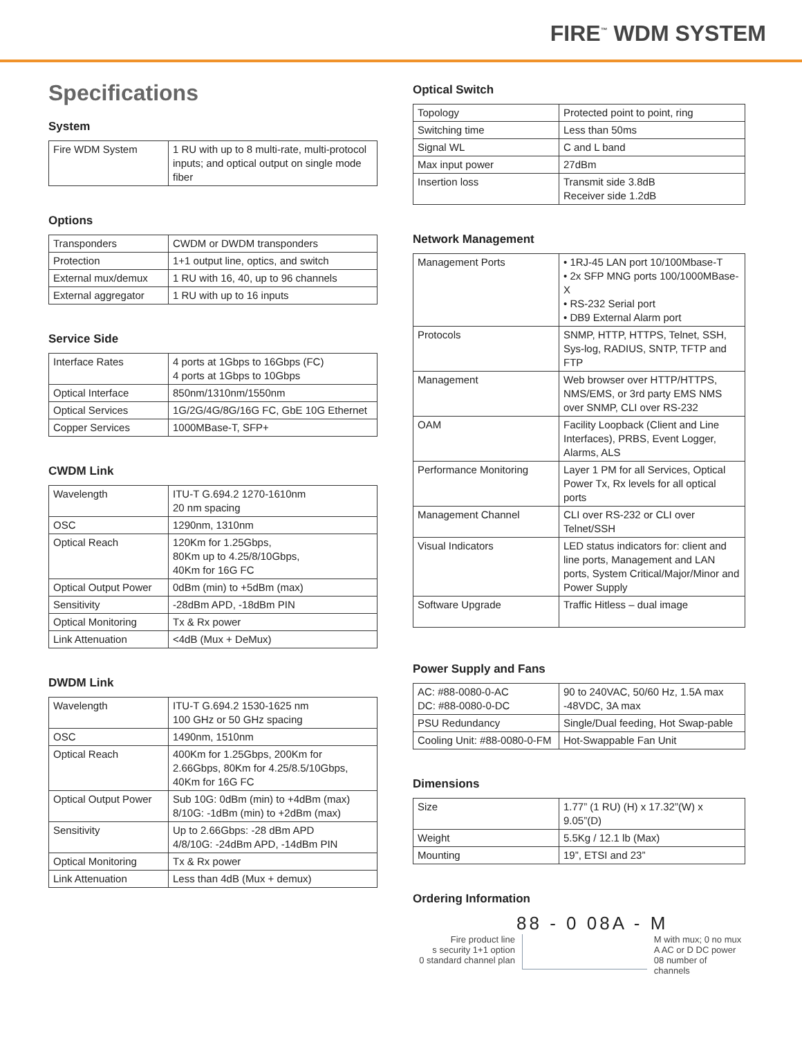FIRE<sup>™</sup> WDM SYSTEM
Specifications
System
| Fire WDM System | 1 RU with up to 8 multi-rate, multi-protocol inputs; and optical output on single mode fiber |
Options
| Transponders | CWDM or DWDM transponders |
| Protection | 1+1 output line, optics, and switch |
| External mux/demux | 1 RU with 16, 40, up to 96 channels |
| External aggregator | 1 RU with up to 16 inputs |
Service Side
| Interface Rates | 4 ports at 1Gbps to 16Gbps (FC) 4 ports at 1Gbps to 10Gbps |
| Optical Interface | 850nm/1310nm/1550nm |
| Optical Services | 1G/2G/4G/8G/16G FC, GbE 10G Ethernet |
| Copper Services | 1000MBase-T, SFP+ |
CWDM Link
| Wavelength | ITU-T G.694.2 1270-1610nm 20 nm spacing |
| OSC | 1290nm, 1310nm |
| Optical Reach | 120Km for 1.25Gbps, 80Km up to 4.25/8/10Gbps, 40Km for 16G FC |
| Optical Output Power | 0dBm (min) to +5dBm (max) |
| Sensitivity | -28dBm APD, -18dBm PIN |
| Optical Monitoring | Tx & Rx power |
| Link Attenuation | <4dB (Mux + DeMux) |
DWDM Link
| Wavelength | ITU-T G.694.2 1530-1625 nm 100 GHz or 50 GHz spacing |
| OSC | 1490nm, 1510nm |
| Optical Reach | 400Km for 1.25Gbps, 200Km for 2.66Gbps, 80Km for 4.25/8.5/10Gbps, 40Km for 16G FC |
| Optical Output Power | Sub 10G: 0dBm (min) to +4dBm (max) 8/10G: -1dBm (min) to +2dBm (max) |
| Sensitivity | Up to 2.66Gbps: -28 dBm APD 4/8/10G: -24dBm APD, -14dBm PIN |
| Optical Monitoring | Tx & Rx power |
| Link Attenuation | Less than 4dB (Mux + demux) |
Optical Switch
| Topology | Protected point to point, ring |
| Switching time | Less than 50ms |
| Signal WL | C and L band |
| Max input power | 27dBm |
| Insertion loss | Transmit side 3.8dB Receiver side 1.2dB |
Network Management
| Management Ports | • 1RJ-45 LAN port 10/100Mbase-T • 2x SFP MNG ports 100/1000MBase-X • RS-232 Serial port • DB9 External Alarm port |
| Protocols | SNMP, HTTP, HTTPS, Telnet, SSH, Sys-log, RADIUS, SNTP, TFTP and FTP |
| Management | Web browser over HTTP/HTTPS, NMS/EMS, or 3rd party EMS NMS over SNMP, CLI over RS-232 |
| OAM | Facility Loopback (Client and Line Interfaces), PRBS, Event Logger, Alarms, ALS |
| Performance Monitoring | Layer 1 PM for all Services, Optical Power Tx, Rx levels for all optical ports |
| Management Channel | CLI over RS-232 or CLI over Telnet/SSH |
| Visual Indicators | LED status indicators for: client and line ports, Management and LAN ports, System Critical/Major/Minor and Power Supply |
| Software Upgrade | Traffic Hitless – dual image |
Power Supply and Fans
| AC: #88-0080-0-AC DC: #88-0080-0-DC | 90 to 240VAC, 50/60 Hz, 1.5A max -48VDC, 3A max |
| PSU Redundancy | Single/Dual feeding, Hot Swap-pable |
| Cooling Unit: #88-0080-0-FM | Hot-Swappable Fan Unit |
Dimensions
| Size | 1.77” (1 RU) (H) x 17.32”(W) x 9.05”(D) |
| Weight | 5.5Kg / 12.1 lb (Max) |
| Mounting | 19”, ETSI and 23” |
Ordering Information
88 - 0 08A - M
Fire product line
s security 1+1 option
0 standard channel plan
M with mux; 0 no mux
A AC or D DC power
08 number of channels